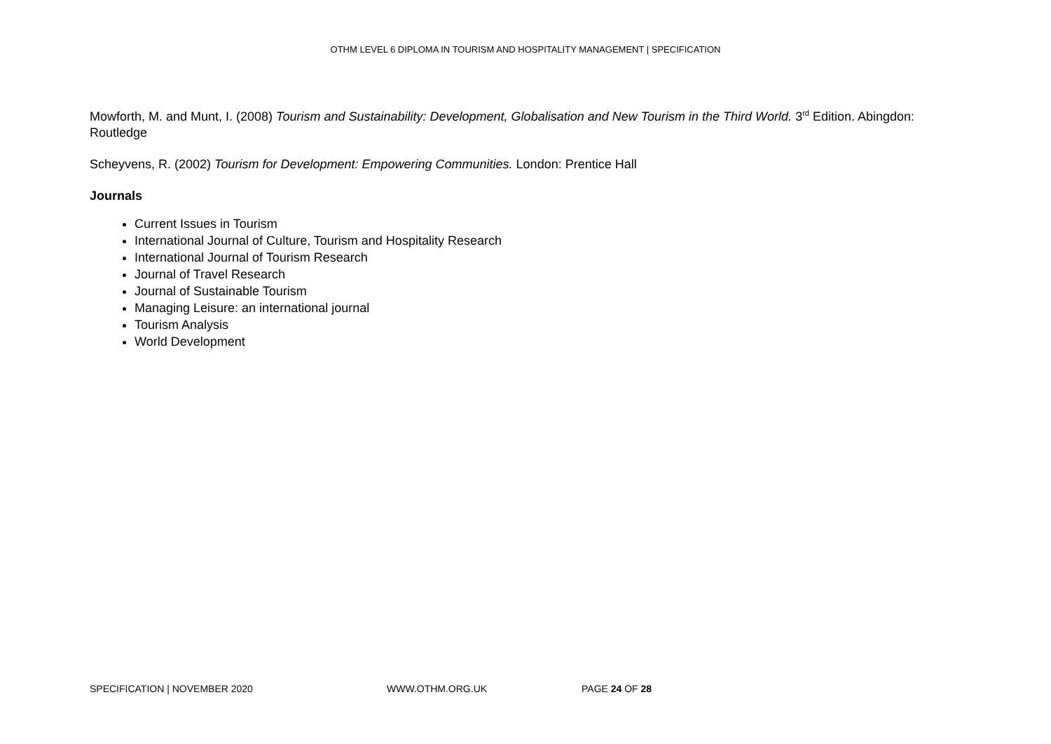OTHM LEVEL 6 DIPLOMA IN TOURISM AND HOSPITALITY MANAGEMENT | SPECIFICATION
Mowforth, M. and Munt, I. (2008) Tourism and Sustainability: Development, Globalisation and New Tourism in the Third World. 3<sup>rd</sup> Edition. Abingdon: Routledge
Scheyvens, R. (2002) Tourism for Development: Empowering Communities. London: Prentice Hall
Journals
Current Issues in Tourism
International Journal of Culture, Tourism and Hospitality Research
International Journal of Tourism Research
Journal of Travel Research
Journal of Sustainable Tourism
Managing Leisure: an international journal
Tourism Analysis
World Development
SPECIFICATION | NOVEMBER 2020 WWW.OTHM.ORG.UK PAGE 24 OF 28